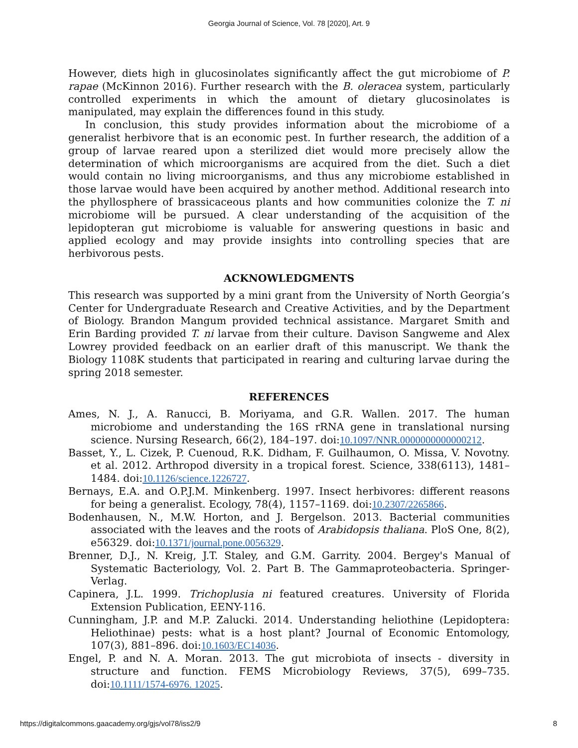Georgia Journal of Science, Vol. 78 [2020], Art. 9
However, diets high in glucosinolates significantly affect the gut microbiome of P. rapae (McKinnon 2016). Further research with the B. oleracea system, particularly controlled experiments in which the amount of dietary glucosinolates is manipulated, may explain the differences found in this study.
In conclusion, this study provides information about the microbiome of a generalist herbivore that is an economic pest. In further research, the addition of a group of larvae reared upon a sterilized diet would more precisely allow the determination of which microorganisms are acquired from the diet. Such a diet would contain no living microorganisms, and thus any microbiome established in those larvae would have been acquired by another method. Additional research into the phyllosphere of brassicaceous plants and how communities colonize the T. ni microbiome will be pursued. A clear understanding of the acquisition of the lepidopteran gut microbiome is valuable for answering questions in basic and applied ecology and may provide insights into controlling species that are herbivorous pests.
ACKNOWLEDGMENTS
This research was supported by a mini grant from the University of North Georgia’s Center for Undergraduate Research and Creative Activities, and by the Department of Biology. Brandon Mangum provided technical assistance. Margaret Smith and Erin Barding provided T. ni larvae from their culture. Davison Sangweme and Alex Lowrey provided feedback on an earlier draft of this manuscript. We thank the Biology 1108K students that participated in rearing and culturing larvae during the spring 2018 semester.
REFERENCES
Ames, N. J., A. Ranucci, B. Moriyama, and G.R. Wallen. 2017. The human microbiome and understanding the 16S rRNA gene in translational nursing science. Nursing Research, 66(2), 184–197. doi:10.1097/NNR.0000000000000212.
Basset, Y., L. Cizek, P. Cuenoud, R.K. Didham, F. Guilhaumon, O. Missa, V. Novotny. et al. 2012. Arthropod diversity in a tropical forest. Science, 338(6113), 1481–1484. doi:10.1126/science.1226727.
Bernays, E.A. and O.P.J.M. Minkenberg. 1997. Insect herbivores: different reasons for being a generalist. Ecology, 78(4), 1157–1169. doi:10.2307/2265866.
Bodenhausen, N., M.W. Horton, and J. Bergelson. 2013. Bacterial communities associated with the leaves and the roots of Arabidopsis thaliana. PloS One, 8(2), e56329. doi:10.1371/journal.pone.0056329.
Brenner, D.J., N. Kreig, J.T. Staley, and G.M. Garrity. 2004. Bergey's Manual of Systematic Bacteriology, Vol. 2. Part B. The Gammaproteobacteria. Springer-Verlag.
Capinera, J.L. 1999. Trichoplusia ni featured creatures. University of Florida Extension Publication, EENY-116.
Cunningham, J.P. and M.P. Zalucki. 2014. Understanding heliothine (Lepidoptera: Heliothinae) pests: what is a host plant? Journal of Economic Entomology, 107(3), 881–896. doi:10.1603/EC14036.
Engel, P. and N. A. Moran. 2013. The gut microbiota of insects - diversity in structure and function. FEMS Microbiology Reviews, 37(5), 699–735. doi:10.1111/1574-6976. 12025.
https://digitalcommons.gaacademy.org/gjs/vol78/iss2/9 8